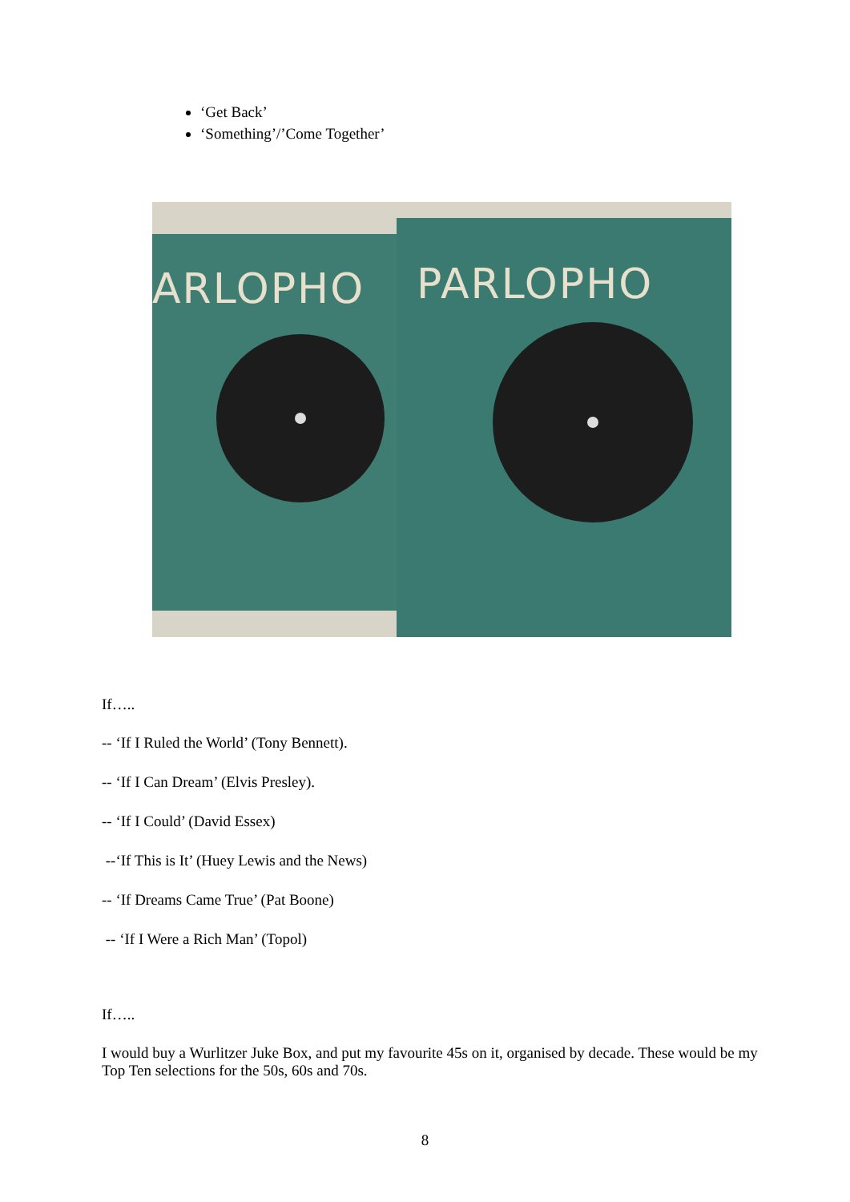‘Get Back’
‘Something’/’Come Together’
ARLOPHO PARLOPHO
If…..
-- ‘If I Ruled the World’ (Tony Bennett).
-- ‘If I Can Dream’ (Elvis Presley).
-- ‘If I Could’ (David Essex)
--‘If This is It’ (Huey Lewis and the News)
-- ‘If Dreams Came True’ (Pat Boone)
-- ‘If I Were a Rich Man’ (Topol)
If…..
I would buy a Wurlitzer Juke Box, and put my favourite 45s on it, organised by decade. These would be my Top Ten selections for the 50s, 60s and 70s.
8